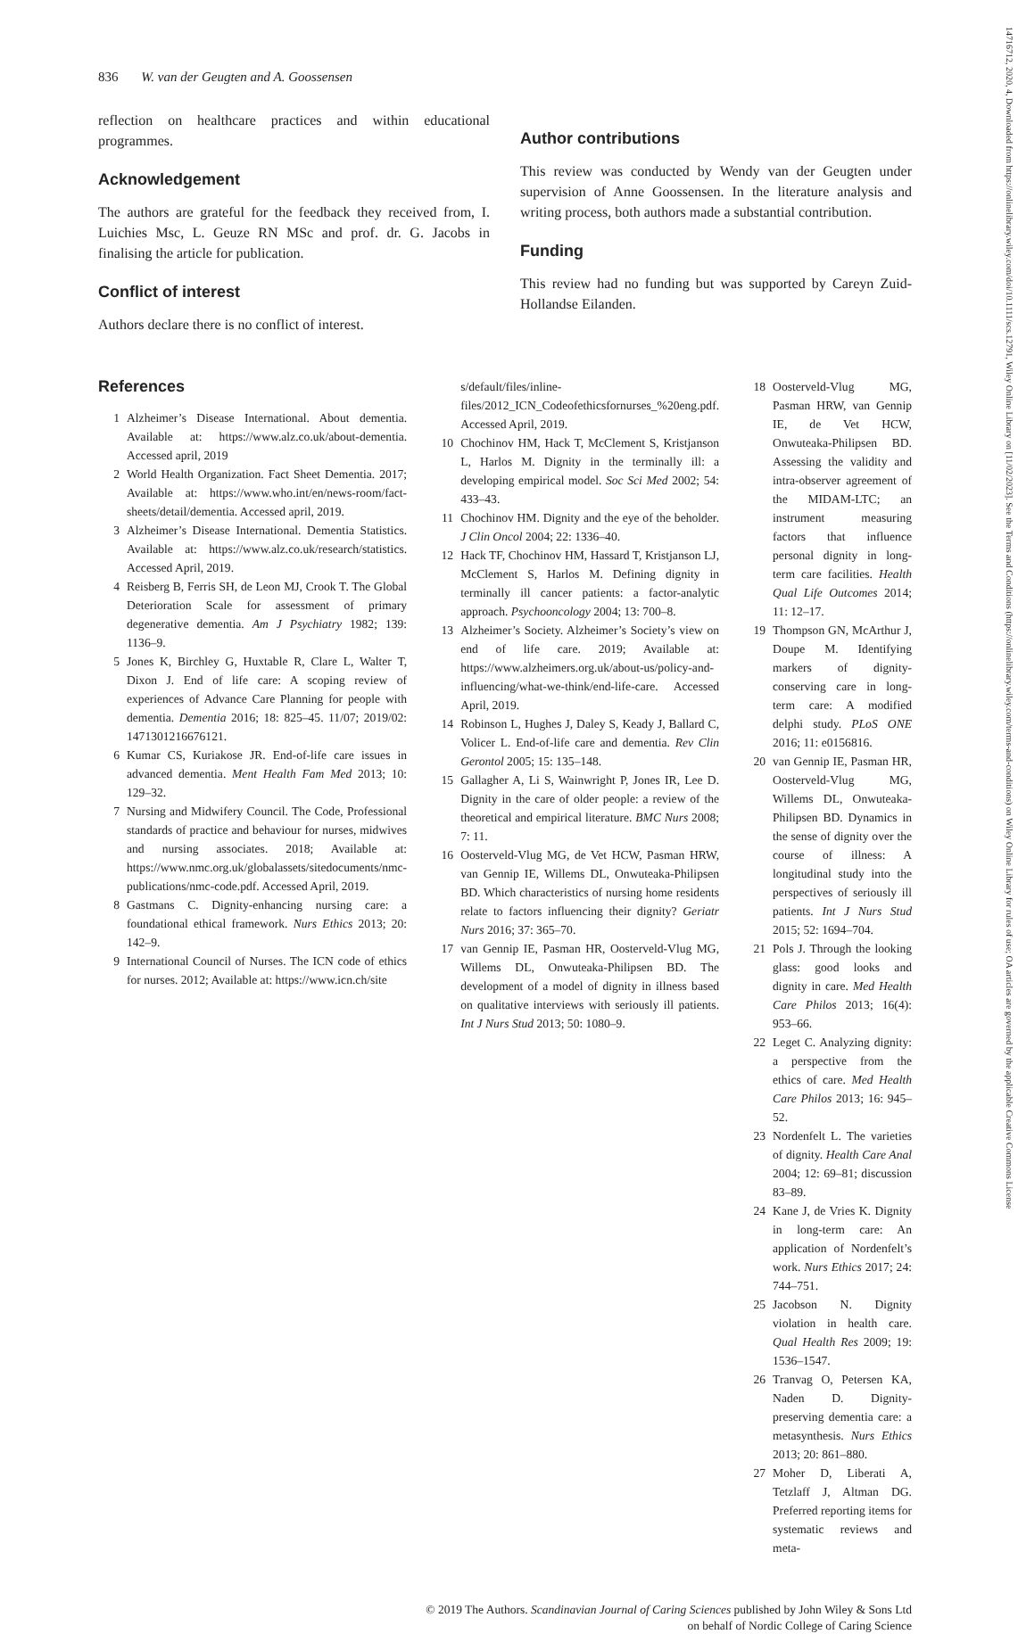14716712, 2020, 4, Downloaded from https://onlinelibrary.wiley.com/doi/10.1111/scs.12791, Wiley Online Library on [11/02/2023]. See the Terms and Conditions (https://onlinelibrary.wiley.com/terms-and-conditions) on Wiley Online Library for rules of use; OA articles are governed by the applicable Creative Commons License
836 W. van der Geugten and A. Goossensen
reflection on healthcare practices and within educational programmes.
Acknowledgement
The authors are grateful for the feedback they received from, I. Luichies Msc, L. Geuze RN MSc and prof. dr. G. Jacobs in finalising the article for publication.
Conflict of interest
Authors declare there is no conflict of interest.
Author contributions
This review was conducted by Wendy van der Geugten under supervision of Anne Goossensen. In the literature analysis and writing process, both authors made a substantial contribution.
Funding
This review had no funding but was supported by Careyn Zuid-Hollandse Eilanden.
References
1 Alzheimer’s Disease International. About dementia. Available at: https://www.alz.co.uk/about-dementia. Accessed april, 2019
2 World Health Organization. Fact Sheet Dementia. 2017; Available at: https://www.who.int/en/news-room/fact-sheets/detail/dementia. Accessed april, 2019.
3 Alzheimer’s Disease International. Dementia Statistics. Available at: https://www.alz.co.uk/research/statistics. Accessed April, 2019.
4 Reisberg B, Ferris SH, de Leon MJ, Crook T. The Global Deterioration Scale for assessment of primary degenerative dementia. Am J Psychiatry 1982; 139: 1136–9.
5 Jones K, Birchley G, Huxtable R, Clare L, Walter T, Dixon J. End of life care: A scoping review of experiences of Advance Care Planning for people with dementia. Dementia 2016; 18: 825–45. 11/07; 2019/02: 1471301216676121.
6 Kumar CS, Kuriakose JR. End-of-life care issues in advanced dementia. Ment Health Fam Med 2013; 10: 129–32.
7 Nursing and Midwifery Council. The Code, Professional standards of practice and behaviour for nurses, midwives and nursing associates. 2018; Available at: https://www.nmc.org.uk/globalassets/sitedocuments/nmc-publications/nmc-code.pdf. Accessed April, 2019.
8 Gastmans C. Dignity-enhancing nursing care: a foundational ethical framework. Nurs Ethics 2013; 20: 142–9.
9 International Council of Nurses. The ICN code of ethics for nurses. 2012; Available at: https://www.icn.ch/site
s/default/files/inline-files/2012_ICN_Codeofethicsfornurses_%20eng.pdf. Accessed April, 2019.
10 Chochinov HM, Hack T, McClement S, Kristjanson L, Harlos M. Dignity in the terminally ill: a developing empirical model. Soc Sci Med 2002; 54: 433–43.
11 Chochinov HM. Dignity and the eye of the beholder. J Clin Oncol 2004; 22: 1336–40.
12 Hack TF, Chochinov HM, Hassard T, Kristjanson LJ, McClement S, Harlos M. Defining dignity in terminally ill cancer patients: a factor-analytic approach. Psychooncology 2004; 13: 700–8.
13 Alzheimer’s Society. Alzheimer’s Society’s view on end of life care. 2019; Available at: https://www.alzheimers.org.uk/about-us/policy-and-influencing/what-we-think/end-life-care. Accessed April, 2019.
14 Robinson L, Hughes J, Daley S, Keady J, Ballard C, Volicer L. End-of-life care and dementia. Rev Clin Gerontol 2005; 15: 135–148.
15 Gallagher A, Li S, Wainwright P, Jones IR, Lee D. Dignity in the care of older people: a review of the theoretical and empirical literature. BMC Nurs 2008; 7: 11.
16 Oosterveld-Vlug MG, de Vet HCW, Pasman HRW, van Gennip IE, Willems DL, Onwuteaka-Philipsen BD. Which characteristics of nursing home residents relate to factors influencing their dignity? Geriatr Nurs 2016; 37: 365–70.
17 van Gennip IE, Pasman HR, Oosterveld-Vlug MG, Willems DL, Onwuteaka-Philipsen BD. The development of a model of dignity in illness based on qualitative interviews with seriously ill patients. Int J Nurs Stud 2013; 50: 1080–9.
18 Oosterveld-Vlug MG, Pasman HRW, van Gennip IE, de Vet HCW, Onwuteaka-Philipsen BD. Assessing the validity and intra-observer agreement of the MIDAM-LTC; an instrument measuring factors that influence personal dignity in long-term care facilities. Health Qual Life Outcomes 2014; 11: 12–17.
19 Thompson GN, McArthur J, Doupe M. Identifying markers of dignity-conserving care in long-term care: A modified delphi study. PLoS ONE 2016; 11: e0156816.
20 van Gennip IE, Pasman HR, Oosterveld-Vlug MG, Willems DL, Onwuteaka-Philipsen BD. Dynamics in the sense of dignity over the course of illness: A longitudinal study into the perspectives of seriously ill patients. Int J Nurs Stud 2015; 52: 1694–704.
21 Pols J. Through the looking glass: good looks and dignity in care. Med Health Care Philos 2013; 16(4): 953–66.
22 Leget C. Analyzing dignity: a perspective from the ethics of care. Med Health Care Philos 2013; 16: 945–52.
23 Nordenfelt L. The varieties of dignity. Health Care Anal 2004; 12: 69–81; discussion 83–89.
24 Kane J, de Vries K. Dignity in long-term care: An application of Nordenfelt’s work. Nurs Ethics 2017; 24: 744–751.
25 Jacobson N. Dignity violation in health care. Qual Health Res 2009; 19: 1536–1547.
26 Tranvag O, Petersen KA, Naden D. Dignity-preserving dementia care: a metasynthesis. Nurs Ethics 2013; 20: 861–880.
27 Moher D, Liberati A, Tetzlaff J, Altman DG. Preferred reporting items for systematic reviews and meta-
© 2019 The Authors. Scandinavian Journal of Caring Sciences published by John Wiley & Sons Ltd
on behalf of Nordic College of Caring Science